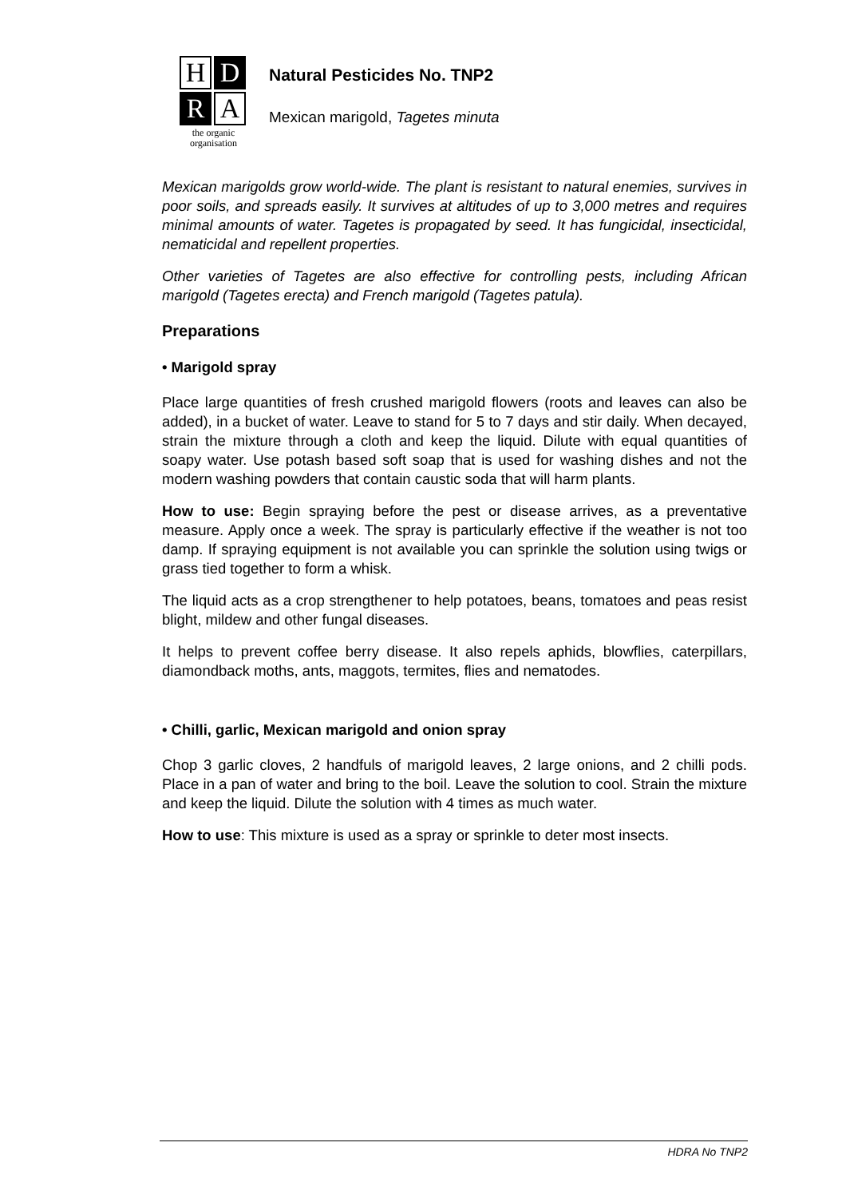H
D
R
A
the organic
organisation
Natural Pesticides No. TNP2
Mexican marigold, Tagetes minuta
Mexican marigolds grow world-wide. The plant is resistant to natural enemies, survives in poor soils, and spreads easily. It survives at altitudes of up to 3,000 metres and requires minimal amounts of water. Tagetes is propagated by seed. It has fungicidal, insecticidal, nematicidal and repellent properties.
Other varieties of Tagetes are also effective for controlling pests, including African marigold (Tagetes erecta) and French marigold (Tagetes patula).
Preparations
• Marigold spray
Place large quantities of fresh crushed marigold flowers (roots and leaves can also be added), in a bucket of water. Leave to stand for 5 to 7 days and stir daily. When decayed, strain the mixture through a cloth and keep the liquid. Dilute with equal quantities of soapy water. Use potash based soft soap that is used for washing dishes and not the modern washing powders that contain caustic soda that will harm plants.
How to use: Begin spraying before the pest or disease arrives, as a preventative measure. Apply once a week. The spray is particularly effective if the weather is not too damp. If spraying equipment is not available you can sprinkle the solution using twigs or grass tied together to form a whisk.
The liquid acts as a crop strengthener to help potatoes, beans, tomatoes and peas resist blight, mildew and other fungal diseases.
It helps to prevent coffee berry disease. It also repels aphids, blowflies, caterpillars, diamondback moths, ants, maggots, termites, flies and nematodes.
• Chilli, garlic, Mexican marigold and onion spray
Chop 3 garlic cloves, 2 handfuls of marigold leaves, 2 large onions, and 2 chilli pods. Place in a pan of water and bring to the boil. Leave the solution to cool. Strain the mixture and keep the liquid. Dilute the solution with 4 times as much water.
How to use: This mixture is used as a spray or sprinkle to deter most insects.
HDRA No TNP2